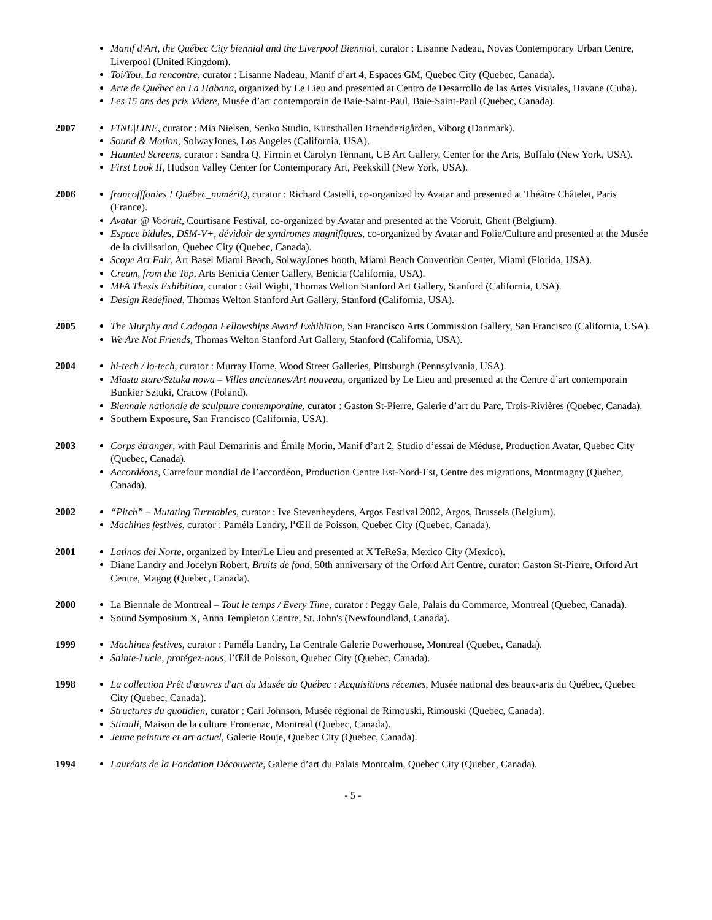Manif d'Art, the Québec City biennial and the Liverpool Biennial, curator : Lisanne Nadeau, Novas Contemporary Urban Centre, Liverpool (United Kingdom).
Toi/You, La rencontre, curator : Lisanne Nadeau, Manif d’art 4, Espaces GM, Quebec City (Quebec, Canada).
Arte de Québec en La Habana, organized by Le Lieu and presented at Centro de Desarrollo de las Artes Visuales, Havane (Cuba).
Les 15 ans des prix Videre, Musée d’art contemporain de Baie-Saint-Paul, Baie-Saint-Paul (Quebec, Canada).
2007 FINE|LINE, curator : Mia Nielsen, Senko Studio, Kunsthallen Braenderigården, Viborg (Danmark).
Sound & Motion, SolwayJones, Los Angeles (California, USA).
Haunted Screens, curator : Sandra Q. Firmin et Carolyn Tennant, UB Art Gallery, Center for the Arts, Buffalo (New York, USA).
First Look II, Hudson Valley Center for Contemporary Art, Peekskill (New York, USA).
2006 francofffonies ! Québec_numériQ, curator : Richard Castelli, co-organized by Avatar and presented at Théâtre Châtelet, Paris (France).
Avatar @ Vooruit, Courtisane Festival, co-organized by Avatar and presented at the Vooruit, Ghent (Belgium).
Espace bidules, DSM-V+, dévidoir de syndromes magnifiques, co-organized by Avatar and Folie/Culture and presented at the Musée de la civilisation, Quebec City (Quebec, Canada).
Scope Art Fair, Art Basel Miami Beach, SolwayJones booth, Miami Beach Convention Center, Miami (Florida, USA).
Cream, from the Top, Arts Benicia Center Gallery, Benicia (California, USA).
MFA Thesis Exhibition, curator : Gail Wight, Thomas Welton Stanford Art Gallery, Stanford (California, USA).
Design Redefined, Thomas Welton Stanford Art Gallery, Stanford (California, USA).
2005 The Murphy and Cadogan Fellowships Award Exhibition, San Francisco Arts Commission Gallery, San Francisco (California, USA).
We Are Not Friends, Thomas Welton Stanford Art Gallery, Stanford (California, USA).
2004 hi-tech / lo-tech, curator : Murray Horne, Wood Street Galleries, Pittsburgh (Pennsylvania, USA).
Miasta stare/Sztuka nowa – Villes anciennes/Art nouveau, organized by Le Lieu and presented at the Centre d’art contemporain Bunkier Sztuki, Cracow (Poland).
Biennale nationale de sculpture contemporaine, curator : Gaston St-Pierre, Galerie d’art du Parc, Trois-Rivières (Quebec, Canada).
Southern Exposure, San Francisco (California, USA).
2003 Corps étranger, with Paul Demarinis and Émile Morin, Manif d’art 2, Studio d’essai de Méduse, Production Avatar, Quebec City (Quebec, Canada).
Accordéons, Carrefour mondial de l’accordéon, Production Centre Est-Nord-Est, Centre des migrations, Montmagny (Quebec, Canada).
2002 “Pitch” – Mutating Turntables, curator : Ive Stevenheydens, Argos Festival 2002, Argos, Brussels (Belgium).
Machines festives, curator : Paméla Landry, l’Œil de Poisson, Quebec City (Quebec, Canada).
2001 Latinos del Norte, organized by Inter/Le Lieu and presented at X'TeReSa, Mexico City (Mexico).
Diane Landry and Jocelyn Robert, Bruits de fond, 50th anniversary of the Orford Art Centre, curator: Gaston St-Pierre, Orford Art Centre, Magog (Quebec, Canada).
2000 La Biennale de Montreal – Tout le temps / Every Time, curator : Peggy Gale, Palais du Commerce, Montreal (Quebec, Canada).
Sound Symposium X, Anna Templeton Centre, St. John's (Newfoundland, Canada).
1999 Machines festives, curator : Paméla Landry, La Centrale Galerie Powerhouse, Montreal (Quebec, Canada).
Sainte-Lucie, protégez-nous, l’Œil de Poisson, Quebec City (Quebec, Canada).
1998 La collection Prêt d'œuvres d'art du Musée du Québec : Acquisitions récentes, Musée national des beaux-arts du Québec, Quebec City (Quebec, Canada).
Structures du quotidien, curator : Carl Johnson, Musée régional de Rimouski, Rimouski (Quebec, Canada).
Stimuli, Maison de la culture Frontenac, Montreal (Quebec, Canada).
Jeune peinture et art actuel, Galerie Rouje, Quebec City (Quebec, Canada).
1994 Lauréats de la Fondation Découverte, Galerie d’art du Palais Montcalm, Quebec City (Quebec, Canada).
- 5 -